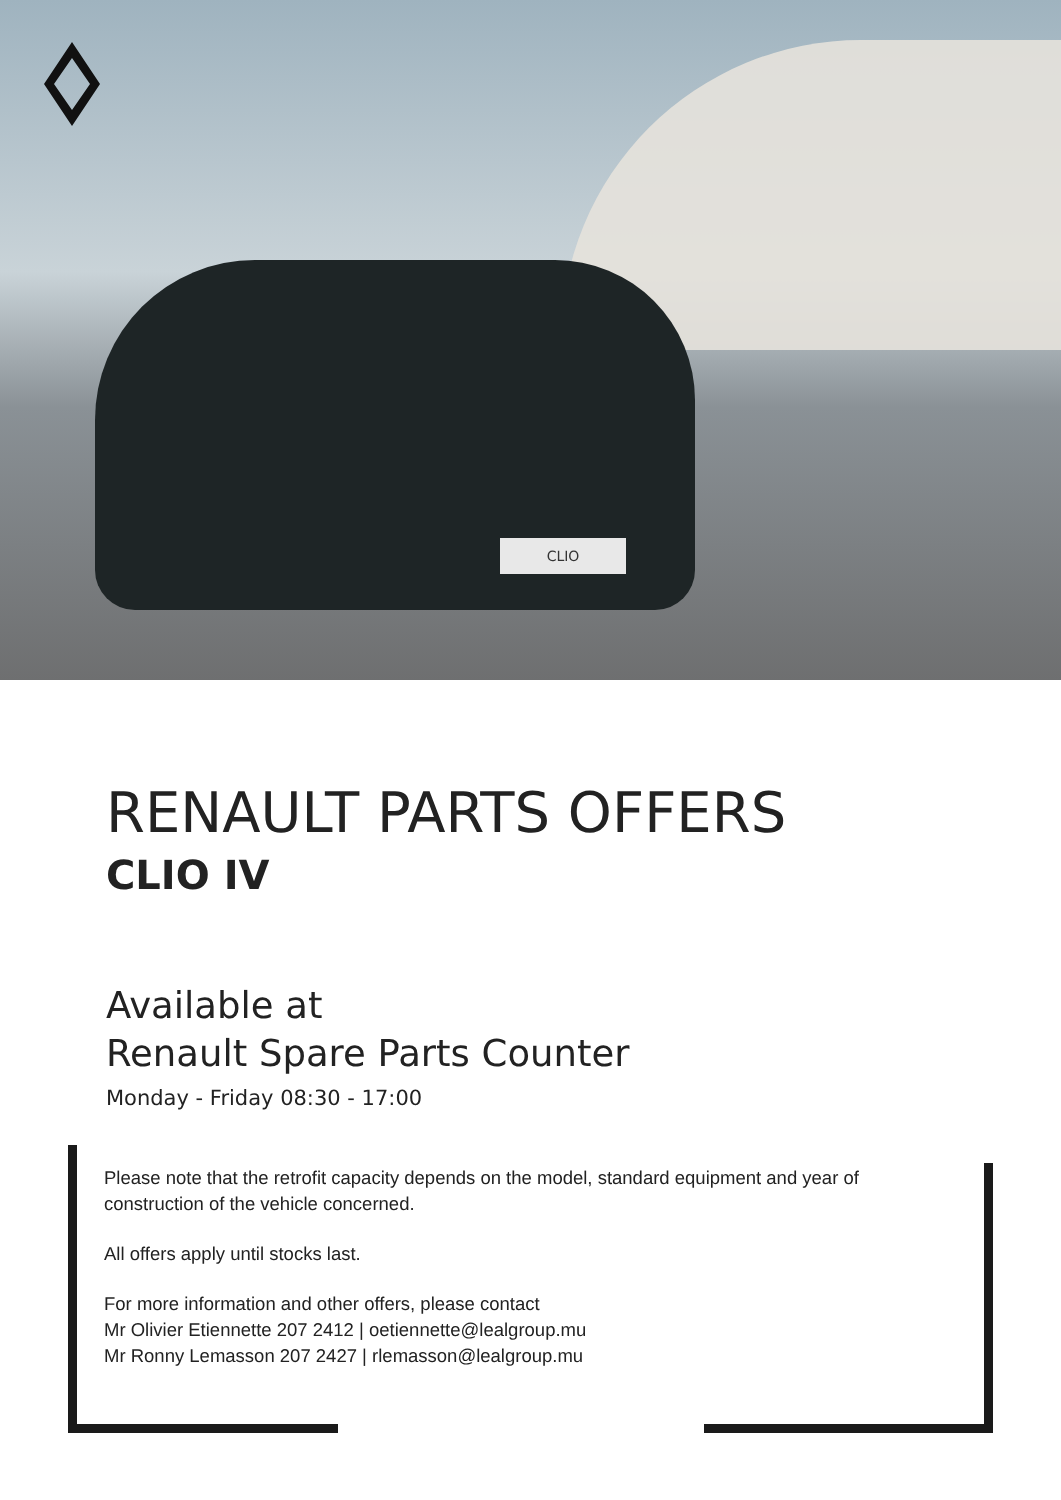CLIO
RENAULT PARTS OFFERS
CLIO IV
Available at
Renault Spare Parts Counter
Monday - Friday 08:30 - 17:00
Please note that the retrofit capacity depends on the model, standard equipment and year of construction of the vehicle concerned.
All offers apply until stocks last.
For more information and other offers, please contact
Mr Olivier Etiennette 207 2412 | oetiennette@lealgroup.mu
Mr Ronny Lemasson 207 2427 | rlemasson@lealgroup.mu